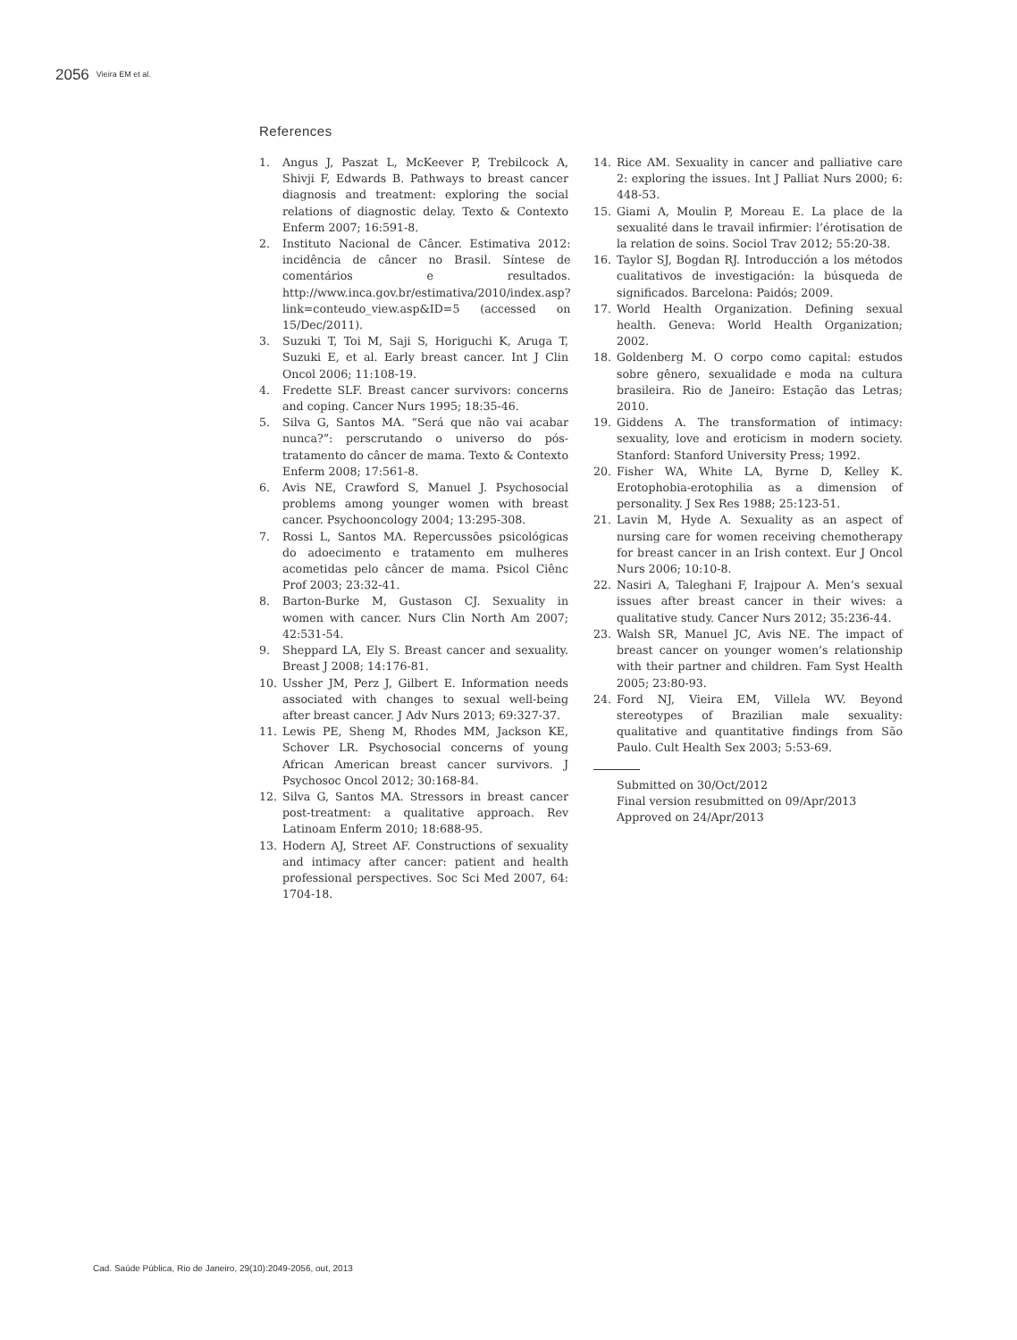2056 Vieira EM et al.
References
1. Angus J, Paszat L, McKeever P, Trebilcock A, Shivji F, Edwards B. Pathways to breast cancer diagnosis and treatment: exploring the social relations of diagnostic delay. Texto & Contexto Enferm 2007; 16:591-8.
2. Instituto Nacional de Câncer. Estimativa 2012: incidência de câncer no Brasil. Síntese de comentários e resultados. http://www.inca.gov.br/estimativa/2010/index.asp?link=conteudo_view.asp&ID=5 (accessed on 15/Dec/2011).
3. Suzuki T, Toi M, Saji S, Horiguchi K, Aruga T, Suzuki E, et al. Early breast cancer. Int J Clin Oncol 2006; 11:108-19.
4. Fredette SLF. Breast cancer survivors: concerns and coping. Cancer Nurs 1995; 18:35-46.
5. Silva G, Santos MA. “Será que não vai acabar nunca?”: perscrutando o universo do pós-tratamento do câncer de mama. Texto & Contexto Enferm 2008; 17:561-8.
6. Avis NE, Crawford S, Manuel J. Psychosocial problems among younger women with breast cancer. Psychooncology 2004; 13:295-308.
7. Rossi L, Santos MA. Repercussões psicológicas do adoecimento e tratamento em mulheres acometidas pelo câncer de mama. Psicol Ciênc Prof 2003; 23:32-41.
8. Barton-Burke M, Gustason CJ. Sexuality in women with cancer. Nurs Clin North Am 2007; 42:531-54.
9. Sheppard LA, Ely S. Breast cancer and sexuality. Breast J 2008; 14:176-81.
10. Ussher JM, Perz J, Gilbert E. Information needs associated with changes to sexual well-being after breast cancer. J Adv Nurs 2013; 69:327-37.
11. Lewis PE, Sheng M, Rhodes MM, Jackson KE, Schover LR. Psychosocial concerns of young African American breast cancer survivors. J Psychosoc Oncol 2012; 30:168-84.
12. Silva G, Santos MA. Stressors in breast cancer post-treatment: a qualitative approach. Rev Latinoam Enferm 2010; 18:688-95.
13. Hodern AJ, Street AF. Constructions of sexuality and intimacy after cancer: patient and health professional perspectives. Soc Sci Med 2007, 64: 1704-18.
14. Rice AM. Sexuality in cancer and palliative care 2: exploring the issues. Int J Palliat Nurs 2000; 6: 448-53.
15. Giami A, Moulin P, Moreau E. La place de la sexualité dans le travail infirmier: l’érotisation de la relation de soins. Sociol Trav 2012; 55:20-38.
16. Taylor SJ, Bogdan RJ. Introducción a los métodos cualitativos de investigación: la búsqueda de significados. Barcelona: Paidós; 2009.
17. World Health Organization. Defining sexual health. Geneva: World Health Organization; 2002.
18. Goldenberg M. O corpo como capital: estudos sobre gênero, sexualidade e moda na cultura brasileira. Rio de Janeiro: Estação das Letras; 2010.
19. Giddens A. The transformation of intimacy: sexuality, love and eroticism in modern society. Stanford: Stanford University Press; 1992.
20. Fisher WA, White LA, Byrne D, Kelley K. Erotophobia-erotophilia as a dimension of personality. J Sex Res 1988; 25:123-51.
21. Lavin M, Hyde A. Sexuality as an aspect of nursing care for women receiving chemotherapy for breast cancer in an Irish context. Eur J Oncol Nurs 2006; 10:10-8.
22. Nasiri A, Taleghani F, Irajpour A. Men’s sexual issues after breast cancer in their wives: a qualitative study. Cancer Nurs 2012; 35:236-44.
23. Walsh SR, Manuel JC, Avis NE. The impact of breast cancer on younger women’s relationship with their partner and children. Fam Syst Health 2005; 23:80-93.
24. Ford NJ, Vieira EM, Villela WV. Beyond stereotypes of Brazilian male sexuality: qualitative and quantitative findings from São Paulo. Cult Health Sex 2003; 5:53-69.
Submitted on 30/Oct/2012
Final version resubmitted on 09/Apr/2013
Approved on 24/Apr/2013
Cad. Saúde Pública, Rio de Janeiro, 29(10):2049-2056, out, 2013